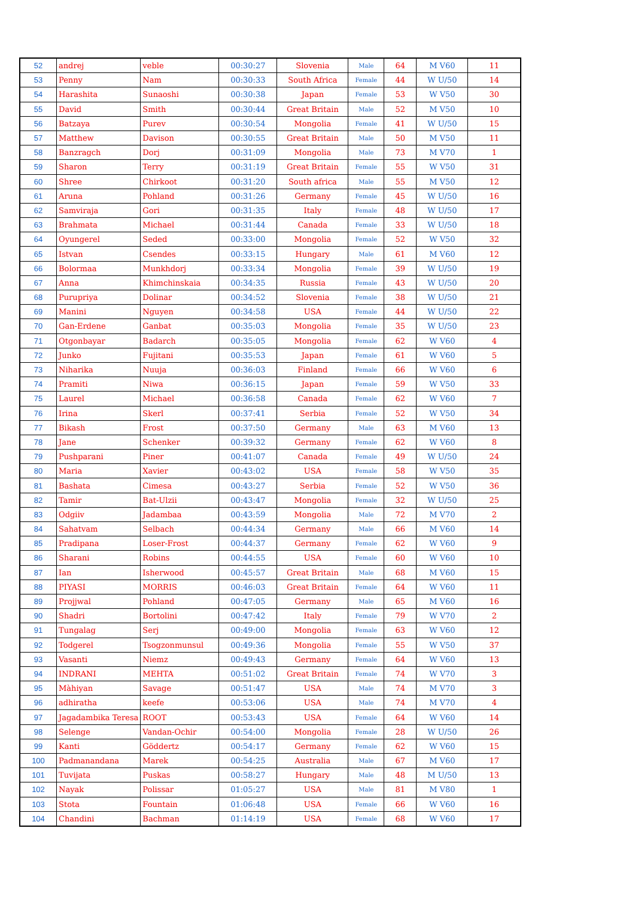| 52 | andrej | veble | 00:30:27 | Slovenia | Male | 64 | M V60 | 11 |
| 53 | Penny | Nam | 00:30:33 | South Africa | Female | 44 | W U/50 | 14 |
| 54 | Harashita | Sunaoshi | 00:30:38 | Japan | Female | 53 | W V50 | 30 |
| 55 | David | Smith | 00:30:44 | Great Britain | Male | 52 | M V50 | 10 |
| 56 | Batzaya | Purev | 00:30:54 | Mongolia | Female | 41 | W U/50 | 15 |
| 57 | Matthew | Davison | 00:30:55 | Great Britain | Male | 50 | M V50 | 11 |
| 58 | Banzragch | Dorj | 00:31:09 | Mongolia | Male | 73 | M V70 | 1 |
| 59 | Sharon | Terry | 00:31:19 | Great Britain | Female | 55 | W V50 | 31 |
| 60 | Shree | Chirkoot | 00:31:20 | South africa | Male | 55 | M V50 | 12 |
| 61 | Aruna | Pohland | 00:31:26 | Germany | Female | 45 | W U/50 | 16 |
| 62 | Samviraja | Gori | 00:31:35 | Italy | Female | 48 | W U/50 | 17 |
| 63 | Brahmata | Michael | 00:31:44 | Canada | Female | 33 | W U/50 | 18 |
| 64 | Oyungerel | Seded | 00:33:00 | Mongolia | Female | 52 | W V50 | 32 |
| 65 | Istvan | Csendes | 00:33:15 | Hungary | Male | 61 | M V60 | 12 |
| 66 | Bolormaa | Munkhdorj | 00:33:34 | Mongolia | Female | 39 | W U/50 | 19 |
| 67 | Anna | Khimchinskaia | 00:34:35 | Russia | Female | 43 | W U/50 | 20 |
| 68 | Purupriya | Dolinar | 00:34:52 | Slovenia | Female | 38 | W U/50 | 21 |
| 69 | Manini | Nguyen | 00:34:58 | USA | Female | 44 | W U/50 | 22 |
| 70 | Gan-Erdene | Ganbat | 00:35:03 | Mongolia | Female | 35 | W U/50 | 23 |
| 71 | Otgonbayar | Badarch | 00:35:05 | Mongolia | Female | 62 | W V60 | 4 |
| 72 | Junko | Fujitani | 00:35:53 | Japan | Female | 61 | W V60 | 5 |
| 73 | Niharika | Nuuja | 00:36:03 | Finland | Female | 66 | W V60 | 6 |
| 74 | Pramiti | Niwa | 00:36:15 | Japan | Female | 59 | W V50 | 33 |
| 75 | Laurel | Michael | 00:36:58 | Canada | Female | 62 | W V60 | 7 |
| 76 | Irina | Skerl | 00:37:41 | Serbia | Female | 52 | W V50 | 34 |
| 77 | Bikash | Frost | 00:37:50 | Germany | Male | 63 | M V60 | 13 |
| 78 | Jane | Schenker | 00:39:32 | Germany | Female | 62 | W V60 | 8 |
| 79 | Pushparani | Piner | 00:41:07 | Canada | Female | 49 | W U/50 | 24 |
| 80 | Maria | Xavier | 00:43:02 | USA | Female | 58 | W V50 | 35 |
| 81 | Bashata | Cimesa | 00:43:27 | Serbia | Female | 52 | W V50 | 36 |
| 82 | Tamir | Bat-Ulzii | 00:43:47 | Mongolia | Female | 32 | W U/50 | 25 |
| 83 | Odgiiv | Jadambaa | 00:43:59 | Mongolia | Male | 72 | M V70 | 2 |
| 84 | Sahatvam | Selbach | 00:44:34 | Germany | Male | 66 | M V60 | 14 |
| 85 | Pradipana | Loser-Frost | 00:44:37 | Germany | Female | 62 | W V60 | 9 |
| 86 | Sharani | Robins | 00:44:55 | USA | Female | 60 | W V60 | 10 |
| 87 | Ian | Isherwood | 00:45:57 | Great Britain | Male | 68 | M V60 | 15 |
| 88 | PIYASI | MORRIS | 00:46:03 | Great Britain | Female | 64 | W V60 | 11 |
| 89 | Projjwal | Pohland | 00:47:05 | Germany | Male | 65 | M V60 | 16 |
| 90 | Shadri | Bortolini | 00:47:42 | Italy | Female | 79 | W V70 | 2 |
| 91 | Tungalag | Serj | 00:49:00 | Mongolia | Female | 63 | W V60 | 12 |
| 92 | Todgerel | Tsogzonmunsul | 00:49:36 | Mongolia | Female | 55 | W V50 | 37 |
| 93 | Vasanti | Niemz | 00:49:43 | Germany | Female | 64 | W V60 | 13 |
| 94 | INDRANI | MEHTA | 00:51:02 | Great Britain | Female | 74 | W V70 | 3 |
| 95 | Màhiyan | Savage | 00:51:47 | USA | Male | 74 | M V70 | 3 |
| 96 | adhiratha | keefe | 00:53:06 | USA | Male | 74 | M V70 | 4 |
| 97 | Jagadambika Teresa | ROOT | 00:53:43 | USA | Female | 64 | W V60 | 14 |
| 98 | Selenge | Vandan-Ochir | 00:54:00 | Mongolia | Female | 28 | W U/50 | 26 |
| 99 | Kanti | Göddertz | 00:54:17 | Germany | Female | 62 | W V60 | 15 |
| 100 | Padmanandana | Marek | 00:54:25 | Australia | Male | 67 | M V60 | 17 |
| 101 | Tuvijata | Puskas | 00:58:27 | Hungary | Male | 48 | M U/50 | 13 |
| 102 | Nayak | Polissar | 01:05:27 | USA | Male | 81 | M V80 | 1 |
| 103 | Stota | Fountain | 01:06:48 | USA | Female | 66 | W V60 | 16 |
| 104 | Chandini | Bachman | 01:14:19 | USA | Female | 68 | W V60 | 17 |